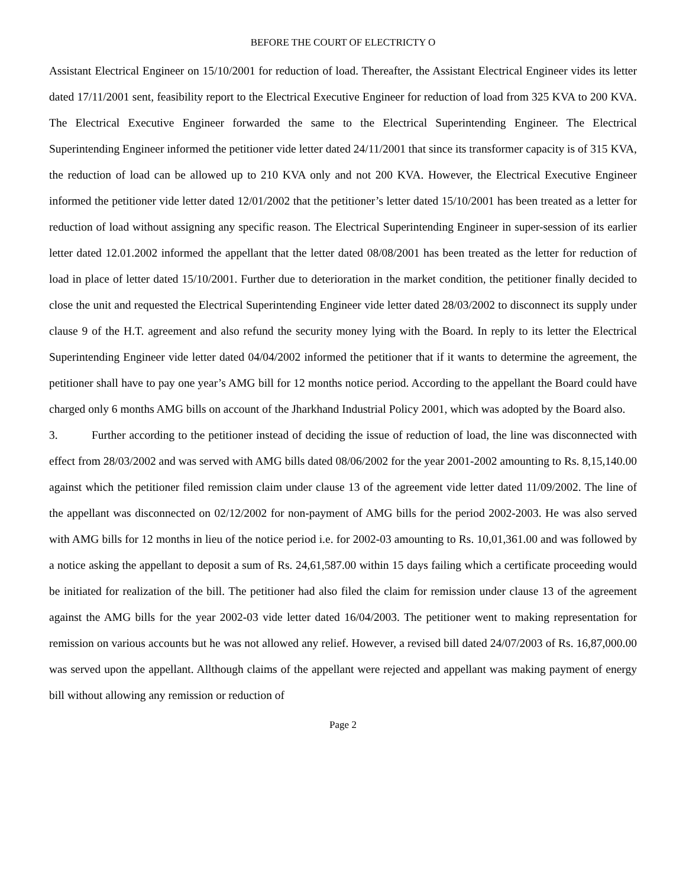BEFORE THE COURT OF ELECTRICTY O
Assistant Electrical Engineer on 15/10/2001 for reduction of load. Thereafter, the Assistant Electrical Engineer vides its letter dated 17/11/2001 sent, feasibility report to the Electrical Executive Engineer for reduction of load from 325 KVA to 200 KVA. The Electrical Executive Engineer forwarded the same to the Electrical Superintending Engineer. The Electrical Superintending Engineer informed the petitioner vide letter dated 24/11/2001 that since its transformer capacity is of 315 KVA, the reduction of load can be allowed up to 210 KVA only and not 200 KVA. However, the Electrical Executive Engineer informed the petitioner vide letter dated 12/01/2002 that the petitioner’s letter dated 15/10/2001 has been treated as a letter for reduction of load without assigning any specific reason. The Electrical Superintending Engineer in super-session of its earlier letter dated 12.01.2002 informed the appellant that the letter dated 08/08/2001 has been treated as the letter for reduction of load in place of letter dated 15/10/2001. Further due to deterioration in the market condition, the petitioner finally decided to close the unit and requested the Electrical Superintending Engineer vide letter dated 28/03/2002 to disconnect its supply under clause 9 of the H.T. agreement and also refund the security money lying with the Board. In reply to its letter the Electrical Superintending Engineer vide letter dated 04/04/2002 informed the petitioner that if it wants to determine the agreement, the petitioner shall have to pay one year’s AMG bill for 12 months notice period. According to the appellant the Board could have charged only 6 months AMG bills on account of the Jharkhand Industrial Policy 2001, which was adopted by the Board also.
3. Further according to the petitioner instead of deciding the issue of reduction of load, the line was disconnected with effect from 28/03/2002 and was served with AMG bills dated 08/06/2002 for the year 2001-2002 amounting to Rs. 8,15,140.00 against which the petitioner filed remission claim under clause 13 of the agreement vide letter dated 11/09/2002. The line of the appellant was disconnected on 02/12/2002 for non-payment of AMG bills for the period 2002-2003. He was also served with AMG bills for 12 months in lieu of the notice period i.e. for 2002-03 amounting to Rs. 10,01,361.00 and was followed by a notice asking the appellant to deposit a sum of Rs. 24,61,587.00 within 15 days failing which a certificate proceeding would be initiated for realization of the bill. The petitioner had also filed the claim for remission under clause 13 of the agreement against the AMG bills for the year 2002-03 vide letter dated 16/04/2003. The petitioner went to making representation for remission on various accounts but he was not allowed any relief. However, a revised bill dated 24/07/2003 of Rs. 16,87,000.00 was served upon the appellant. Allthough claims of the appellant were rejected and appellant was making payment of energy bill without allowing any remission or reduction of
Page 2